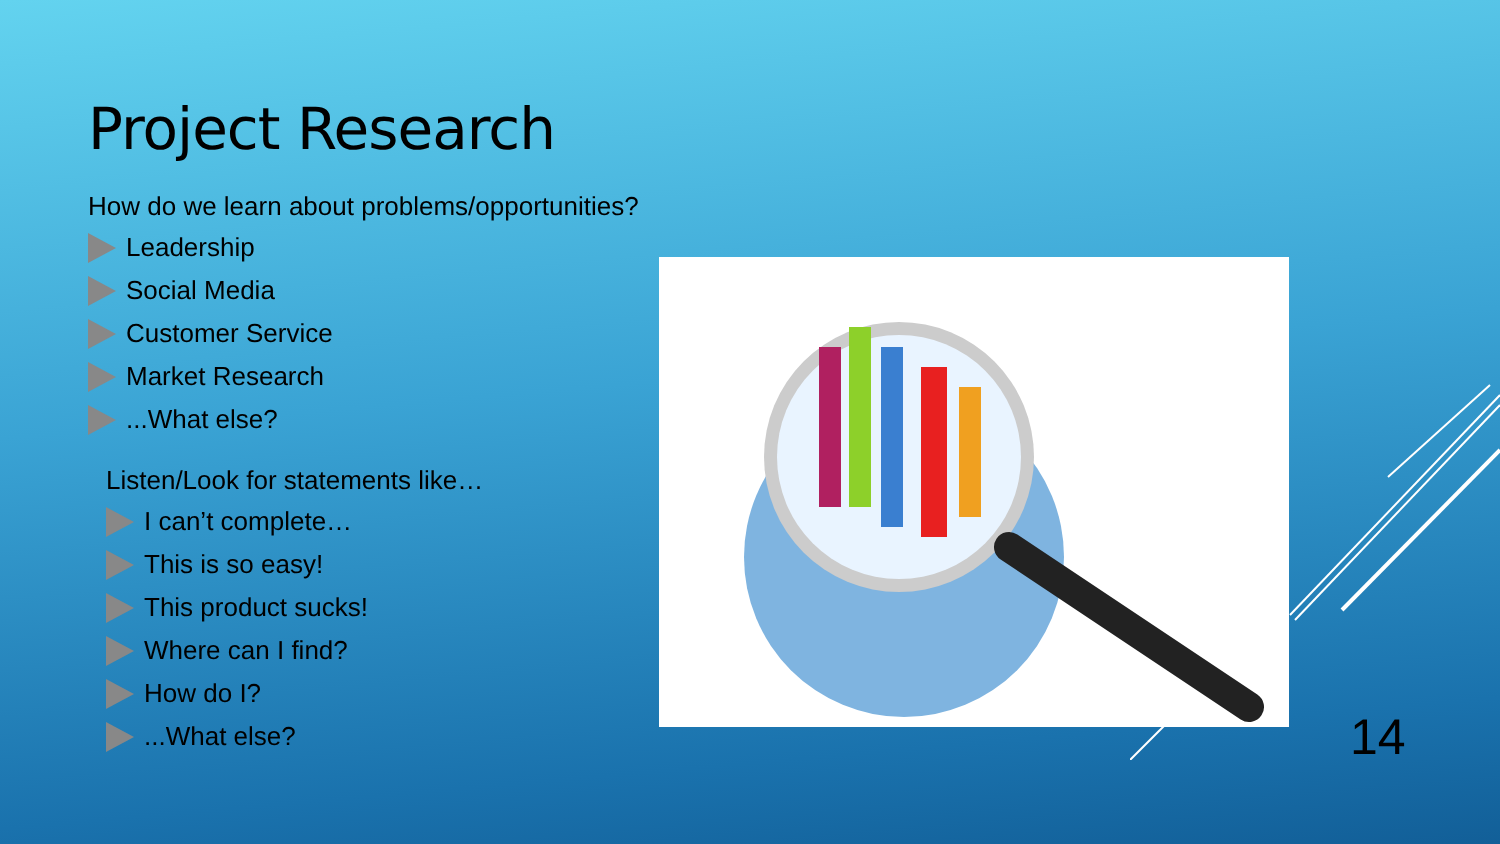Project Research
How do we learn about problems/opportunities?
Leadership
Social Media
Customer Service
Market Research
...What else?
Listen/Look for statements like…
I can’t complete…
This is so easy!
This product sucks!
Where can I find?
How do I?
...What else?
14